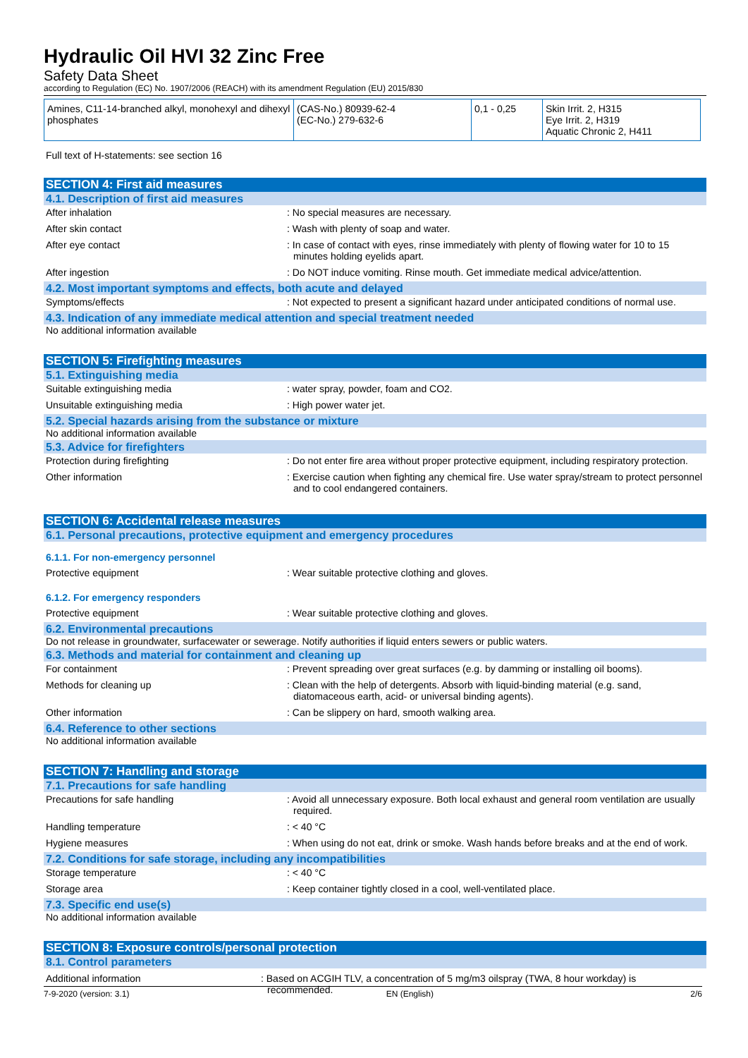Hydraulic Oil HVI 32 Zinc Free
Safety Data Sheet
according to Regulation (EC) No. 1907/2006 (REACH) with its amendment Regulation (EU) 2015/830
| Amines, C11-14-branched alkyl, monohexyl and dihexyl phosphates | (CAS-No.) 80939-62-4 (EC-No.) 279-632-6 | 0,1 - 0,25 | Skin Irrit. 2, H315 Eye Irrit. 2, H319 Aquatic Chronic 2, H411 |
Full text of H-statements: see section 16
SECTION 4: First aid measures
4.1. Description of first aid measures
After inhalation : No special measures are necessary.
After skin contact : Wash with plenty of soap and water.
After eye contact : In case of contact with eyes, rinse immediately with plenty of flowing water for 10 to 15 minutes holding eyelids apart.
After ingestion : Do NOT induce vomiting. Rinse mouth. Get immediate medical advice/attention.
4.2. Most important symptoms and effects, both acute and delayed
Symptoms/effects : Not expected to present a significant hazard under anticipated conditions of normal use.
4.3. Indication of any immediate medical attention and special treatment needed
No additional information available
SECTION 5: Firefighting measures
5.1. Extinguishing media
Suitable extinguishing media : water spray, powder, foam and CO2.
Unsuitable extinguishing media : High power water jet.
5.2. Special hazards arising from the substance or mixture
No additional information available
5.3. Advice for firefighters
Protection during firefighting : Do not enter fire area without proper protective equipment, including respiratory protection.
Other information : Exercise caution when fighting any chemical fire. Use water spray/stream to protect personnel and to cool endangered containers.
SECTION 6: Accidental release measures
6.1. Personal precautions, protective equipment and emergency procedures
6.1.1. For non-emergency personnel
Protective equipment : Wear suitable protective clothing and gloves.
6.1.2. For emergency responders
Protective equipment : Wear suitable protective clothing and gloves.
6.2. Environmental precautions
Do not release in groundwater, surfacewater or sewerage. Notify authorities if liquid enters sewers or public waters.
6.3. Methods and material for containment and cleaning up
For containment : Prevent spreading over great surfaces (e.g. by damming or installing oil booms).
Methods for cleaning up : Clean with the help of detergents. Absorb with liquid-binding material (e.g. sand, diatomaceous earth, acid- or universal binding agents).
Other information : Can be slippery on hard, smooth walking area.
6.4. Reference to other sections
No additional information available
SECTION 7: Handling and storage
7.1. Precautions for safe handling
Precautions for safe handling : Avoid all unnecessary exposure. Both local exhaust and general room ventilation are usually required.
Handling temperature : < 40 °C
Hygiene measures : When using do not eat, drink or smoke. Wash hands before breaks and at the end of work.
7.2. Conditions for safe storage, including any incompatibilities
Storage temperature : < 40 °C
Storage area : Keep container tightly closed in a cool, well-ventilated place.
7.3. Specific end use(s)
No additional information available
SECTION 8: Exposure controls/personal protection
8.1. Control parameters
Additional information : Based on ACGIH TLV, a concentration of 5 mg/m3 oilspray (TWA, 8 hour workday) is recommended.
7-9-2020 (version: 3.1) EN (English) 2/6